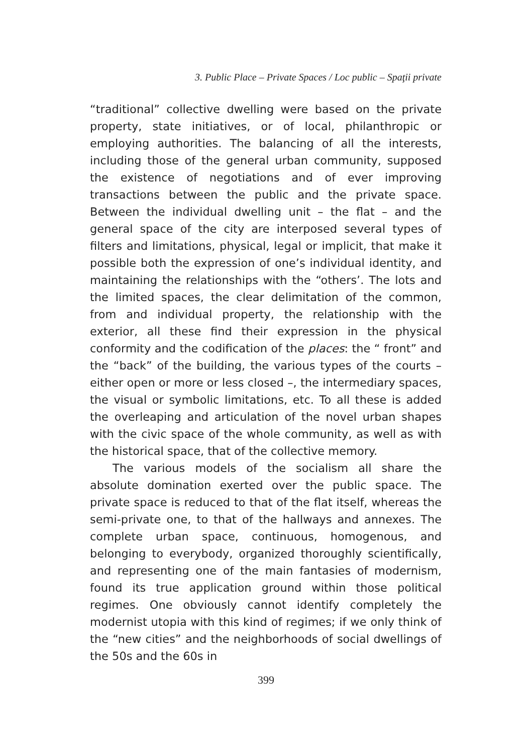3. Public Place – Private Spaces / Loc public – Spaţii private
“traditional” collective dwelling were based on the private property, state initiatives, or of local, philanthropic or employing authorities. The balancing of all the interests, including those of the general urban community, supposed the existence of negotiations and of ever improving transactions between the public and the private space. Between the individual dwelling unit – the flat – and the general space of the city are interposed several types of filters and limitations, physical, legal or implicit, that make it possible both the expression of one’s individual identity, and maintaining the relationships with the “others’. The lots and the limited spaces, the clear delimitation of the common, from and individual property, the relationship with the exterior, all these find their expression in the physical conformity and the codification of the places: the “ front” and the “back” of the building, the various types of the courts – either open or more or less closed –, the intermediary spaces, the visual or symbolic limitations, etc. To all these is added the overleaping and articulation of the novel urban shapes with the civic space of the whole community, as well as with the historical space, that of the collective memory.
The various models of the socialism all share the absolute domination exerted over the public space. The private space is reduced to that of the flat itself, whereas the semi-private one, to that of the hallways and annexes. The complete urban space, continuous, homogenous, and belonging to everybody, organized thoroughly scientifically, and representing one of the main fantasies of modernism, found its true application ground within those political regimes. One obviously cannot identify completely the modernist utopia with this kind of regimes; if we only think of the “new cities” and the neighborhoods of social dwellings of the 50s and the 60s in
399